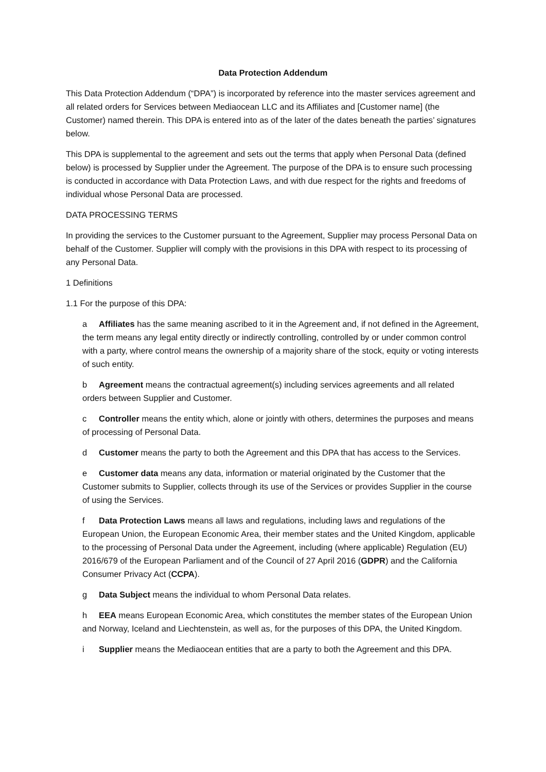Data Protection Addendum
This Data Protection Addendum (“DPA”) is incorporated by reference into the master services agreement and all related orders for Services between Mediaocean LLC and its Affiliates and [Customer name] (the Customer) named therein. This DPA is entered into as of the later of the dates beneath the parties’ signatures below.
This DPA is supplemental to the agreement and sets out the terms that apply when Personal Data (defined below) is processed by Supplier under the Agreement. The purpose of the DPA is to ensure such processing is conducted in accordance with Data Protection Laws, and with due respect for the rights and freedoms of individual whose Personal Data are processed.
DATA PROCESSING TERMS
In providing the services to the Customer pursuant to the Agreement, Supplier may process Personal Data on behalf of the Customer. Supplier will comply with the provisions in this DPA with respect to its processing of any Personal Data.
1 Definitions
1.1 For the purpose of this DPA:
a Affiliates has the same meaning ascribed to it in the Agreement and, if not defined in the Agreement, the term means any legal entity directly or indirectly controlling, controlled by or under common control with a party, where control means the ownership of a majority share of the stock, equity or voting interests of such entity.
b Agreement means the contractual agreement(s) including services agreements and all related orders between Supplier and Customer.
c Controller means the entity which, alone or jointly with others, determines the purposes and means of processing of Personal Data.
d Customer means the party to both the Agreement and this DPA that has access to the Services.
e Customer data means any data, information or material originated by the Customer that the Customer submits to Supplier, collects through its use of the Services or provides Supplier in the course of using the Services.
f Data Protection Laws means all laws and regulations, including laws and regulations of the European Union, the European Economic Area, their member states and the United Kingdom, applicable to the processing of Personal Data under the Agreement, including (where applicable) Regulation (EU) 2016/679 of the European Parliament and of the Council of 27 April 2016 (GDPR) and the California Consumer Privacy Act (CCPA).
g Data Subject means the individual to whom Personal Data relates.
h EEA means European Economic Area, which constitutes the member states of the European Union and Norway, Iceland and Liechtenstein, as well as, for the purposes of this DPA, the United Kingdom.
i Supplier means the Mediaocean entities that are a party to both the Agreement and this DPA.